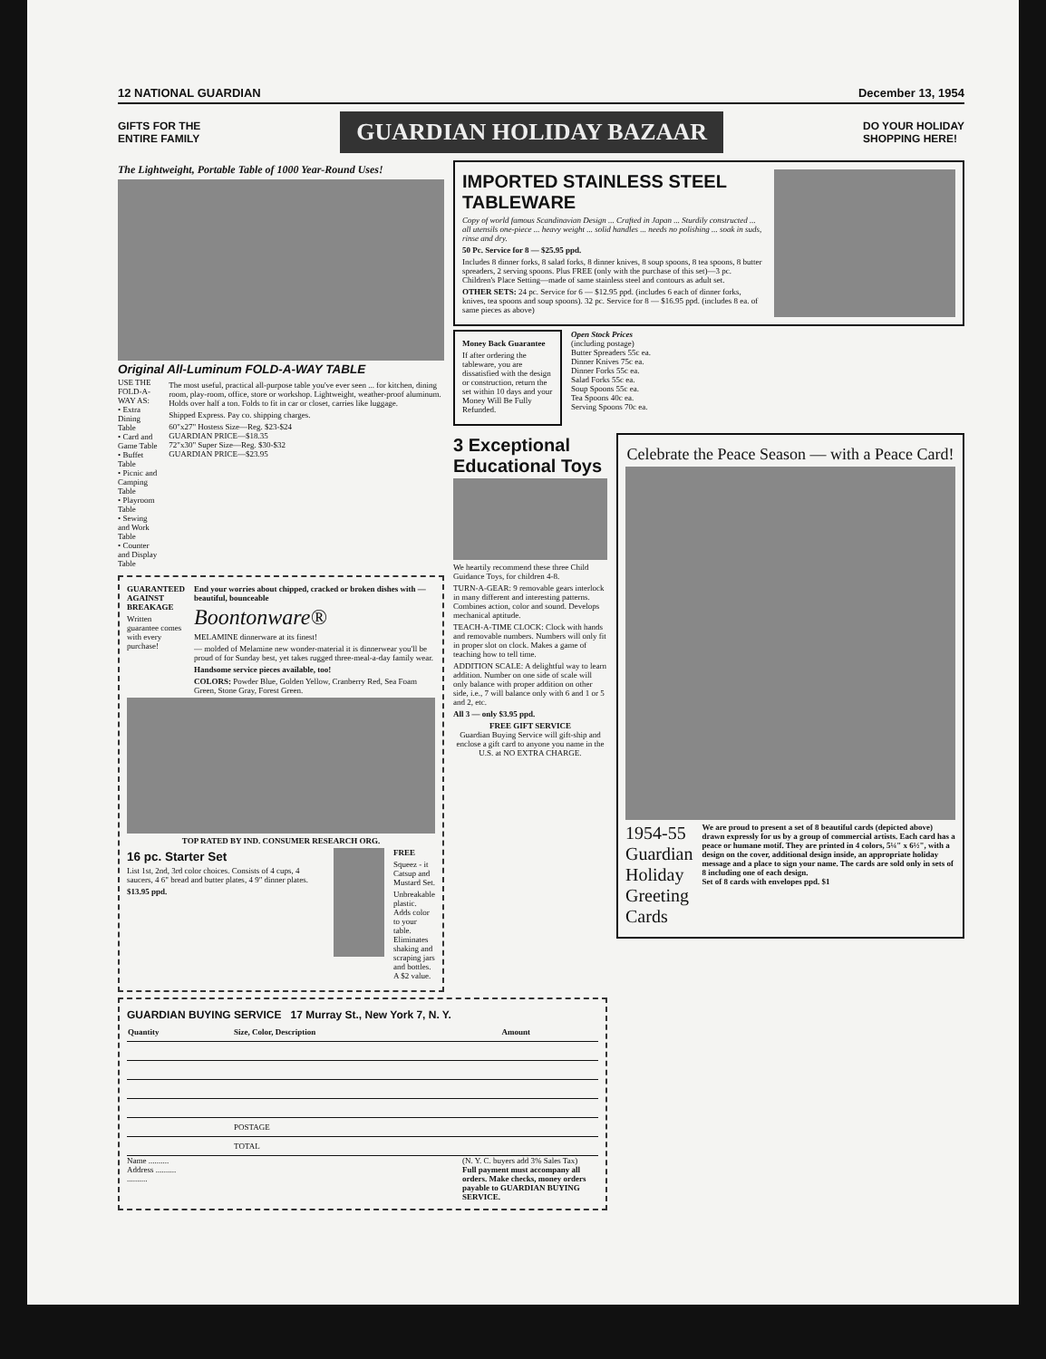12 NATIONAL GUARDIAN December 13, 1954
GIFTS FOR THE
ENTIRE FAMILY GUARDIAN HOLIDAY BAZAAR DO YOUR HOLIDAY
SHOPPING HERE!
The Lightweight, Portable Table of 1000 Year-Round Uses!
Original All-Luminum FOLD-A-WAY TABLE
USE THE FOLD-A-WAY AS:
• Extra Dining Table
• Card and Game Table
• Buffet Table
• Picnic and Camping Table
• Playroom Table
• Sewing and Work Table
• Counter and Display Table
The most useful, practical all-purpose table you've ever seen ... for kitchen, dining room, play-room, office, store or workshop. Lightweight, weather-proof aluminum. Holds over half a ton. Folds to fit in car or closet, carries like luggage.
Shipped Express. Pay co. shipping charges.
60"x27" Hostess Size—Reg. $23-$24
GUARDIAN PRICE—$18.35
72"x30" Super Size—Reg. $30-$32
GUARDIAN PRICE—$23.95
GUARANTEED AGAINST BREAKAGE
Written guarantee comes with every purchase!
End your worries about chipped, cracked or broken dishes with —beautiful, bounceable
Boontonware®
MELAMINE dinnerware at its finest!
— molded of Melamine new wonder-material it is dinnerwear you'll be proud of for Sunday best, yet takes rugged three-meal-a-day family wear.
Handsome service pieces available, too!
COLORS: Powder Blue, Golden Yellow, Cranberry Red, Sea Foam Green, Stone Gray, Forest Green.
TOP RATED BY IND. CONSUMER RESEARCH ORG.
16 pc. Starter Set
List 1st, 2nd, 3rd color choices. Consists of 4 cups, 4 saucers, 4 6" bread and butter plates, 4 9" dinner plates.
$13.95 ppd.
FREE
Squeez - it Catsup and Mustard Set.
Unbreakable plastic. Adds color to your table. Eliminates shaking and scraping jars and bottles. A $2 value.
IMPORTED STAINLESS STEEL TABLEWARE
Copy of world famous Scandinavian Design ... Crafted in Japan ... Sturdily constructed ... all utensils one-piece ... heavy weight ... solid handles ... needs no polishing ... soak in suds, rinse and dry.
50 Pc. Service for 8 — $25.95 ppd.
Includes 8 dinner forks, 8 salad forks, 8 dinner knives, 8 soup spoons, 8 tea spoons, 8 butter spreaders, 2 serving spoons. Plus FREE (only with the purchase of this set)—3 pc. Children's Place Setting—made of same stainless steel and contours as adult set.
OTHER SETS: 24 pc. Service for 6 — $12.95 ppd. (includes 6 each of dinner forks, knives, tea spoons and soup spoons). 32 pc. Service for 8 — $16.95 ppd. (includes 8 ea. of same pieces as above)
Money Back Guarantee
If after ordering the tableware, you are dissatisfied with the design or construction, return the set within 10 days and your Money Will Be Fully Refunded.
Open Stock Prices
(including postage)
Butter Spreaders 55c ea.
Dinner Knives 75c ea.
Dinner Forks 55c ea.
Salad Forks 55c ea.
Soup Spoons 55c ea.
Tea Spoons 40c ea.
Serving Spoons 70c ea.
3 Exceptional Educational Toys
We heartily recommend these three Child Guidance Toys, for children 4-8.
TURN-A-GEAR: 9 removable gears interlock in many different and interesting patterns. Combines action, color and sound. Develops mechanical aptitude.
TEACH-A-TIME CLOCK: Clock with hands and removable numbers. Numbers will only fit in proper slot on clock. Makes a game of teaching how to tell time.
ADDITION SCALE: A delightful way to learn addition. Number on one side of scale will only balance with proper addition on other side, i.e., 7 will balance only with 6 and 1 or 5 and 2, etc.
All 3 — only $3.95 ppd.
FREE GIFT SERVICE
Guardian Buying Service will gift-ship and enclose a gift card to anyone you name in the U.S. at NO EXTRA CHARGE.
Celebrate the Peace Season — with a Peace Card!
1954-55 Guardian Holiday Greeting Cards
We are proud to present a set of 8 beautiful cards (depicted above) drawn expressly for us by a group of commercial artists. Each card has a peace or humane motif. They are printed in 4 colors, 5¼" x 6½", with a design on the cover, additional design inside, an appropriate holiday message and a place to sign your name. The cards are sold only in sets of 8 including one of each design.
Set of 8 cards with envelopes ppd. $1
GUARDIAN BUYING SERVICE 17 Murray St., New York 7, N. Y.
| Quantity | Size, Color, Description | Amount |
| --- | --- | --- |
| | POSTAGE | |
| | TOTAL | |
Name ..........
Address ..........
..........
(N. Y. C. buyers add 3% Sales Tax)
Full payment must accompany all orders. Make checks, money orders payable to GUARDIAN BUYING SERVICE.